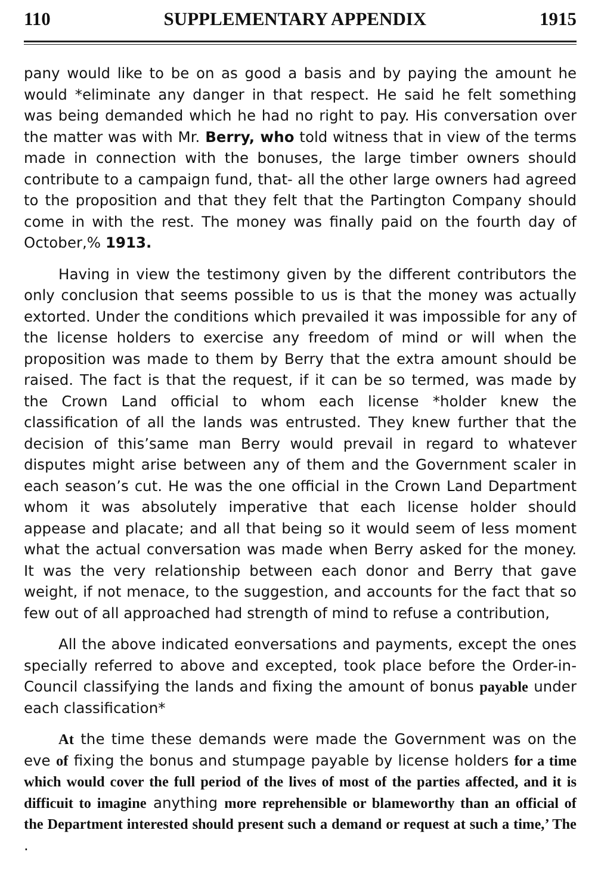110 SUPPLEMENTARY APPENDIX 1915
pany would like to be on as good a basis and by paying the amount he would *eliminate any danger in that respect. He said he felt something was being demanded which he had no right to pay. His conversation over the matter was with Mr. Berry, who told witness that in view of the terms made in connection with the bonuses, the large timber owners should contribute to a campaign fund, that- all the other large owners had agreed to the proposition and that they felt that the Partington Company should come in with the rest. The money was finally paid on the fourth day of October,% 1913.
Having in view the testimony given by the different contributors the only conclusion that seems possible to us is that the money was actually extorted. Under the conditions which prevailed it was impossible for any of the license holders to exercise any freedom of mind or will when the proposition was made to them by Berry that the extra amount should be raised. The fact is that the request, if it can be so termed, was made by the Crown Land official to whom each license *holder knew the classification of all the lands was entrusted. They knew further that the decision of this’same man Berry would prevail in regard to whatever disputes might arise between any of them and the Government scaler in each season’s cut. He was the one official in the Crown Land Department whom it was absolutely imperative that each license holder should appease and placate; and all that being so it would seem of less moment what the actual conversation was made when Berry asked for the money. It was the very relationship between each donor and Berry that gave weight, if not menace, to the suggestion, and accounts for the fact that so few out of all approached had strength of mind to refuse a contribution,
All the above indicated eonversations and payments, except the ones specially referred to above and excepted, took place before the Order-in-Council classifying the lands and fixing the amount of bonus payable under each classification*
At the time these demands were made the Government was on the eve of fixing the bonus and stumpage payable by license holders for a time which would cover the full period of the lives of most of the parties affected, and it is difficuit to imagine anything more reprehensible or blameworthy than an official of the Department interested should present such a demand or request at such a time,’ The .